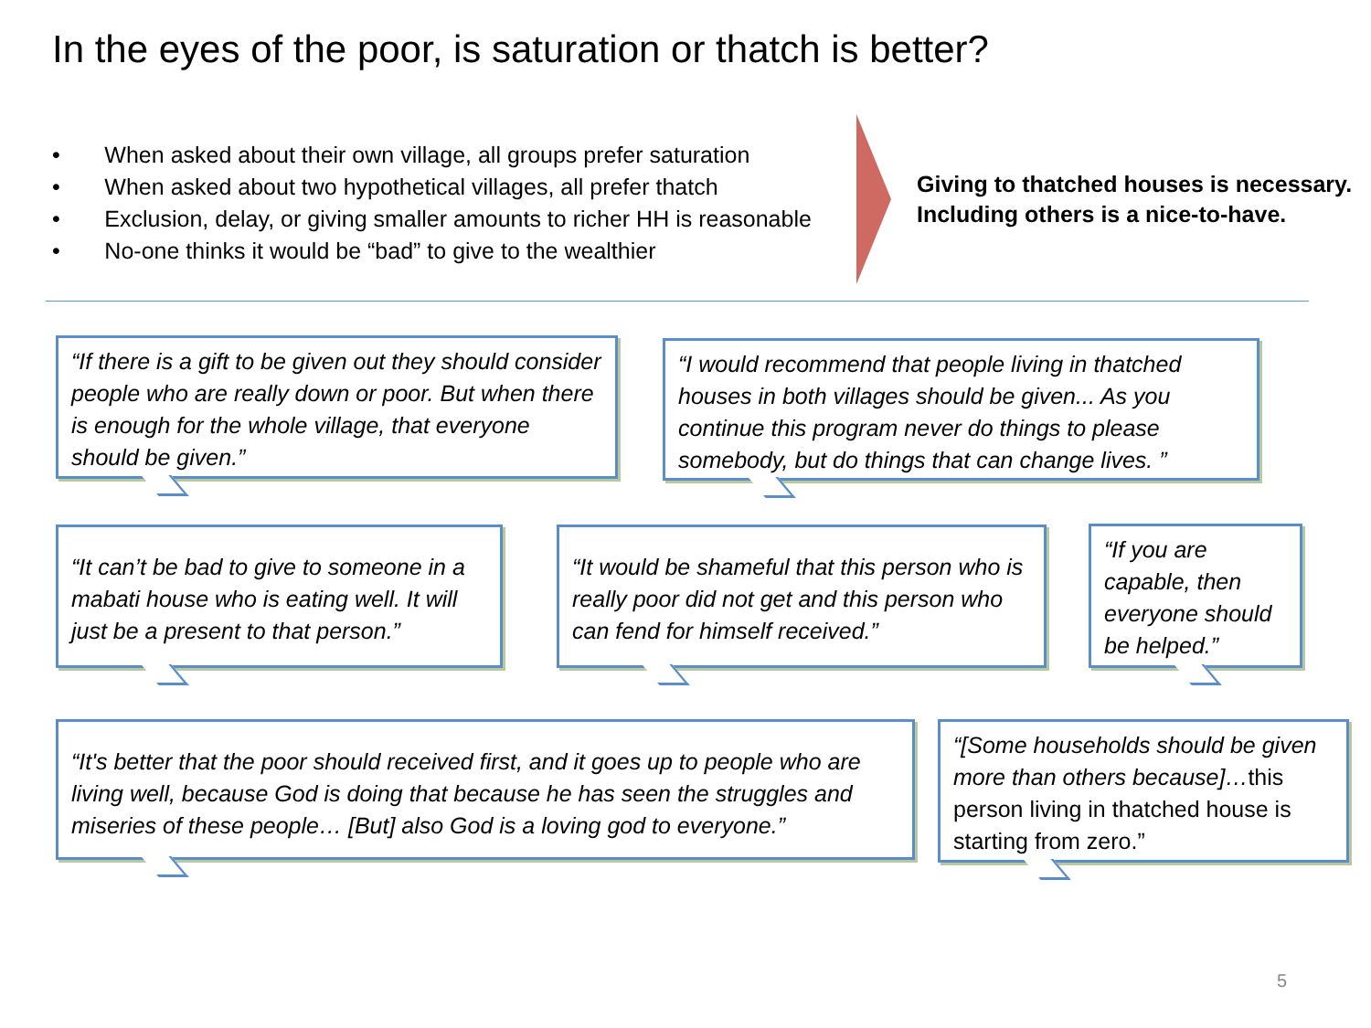In the eyes of the poor, is saturation or thatch is better?
• When asked about their own village, all groups prefer saturation
• When asked about two hypothetical villages, all prefer thatch
• Exclusion, delay, or giving smaller amounts to richer HH is reasonable
• No-one thinks it would be “bad” to give to the wealthier
Giving to thatched houses is necessary.
Including others is a nice-to-have.
“If there is a gift to be given out they should consider people who are really down or poor. But when there is enough for the whole village, that everyone should be given.”
“I would recommend that people living in thatched houses in both villages should be given... As you continue this program never do things to please somebody, but do things that can change lives. ”
“It can’t be bad to give to someone in a mabati house who is eating well. It will just be a present to that person.”
“It would be shameful that this person who is really poor did not get and this person who can fend for himself received.”
“If you are capable, then everyone should be helped.”
“It's better that the poor should received first, and it goes up to people who are living well, because God is doing that because he has seen the struggles and miseries of these people… [But] also God is a loving god to everyone.”
“[Some households should be given more than others because]…this person living in thatched house is starting from zero.”
5